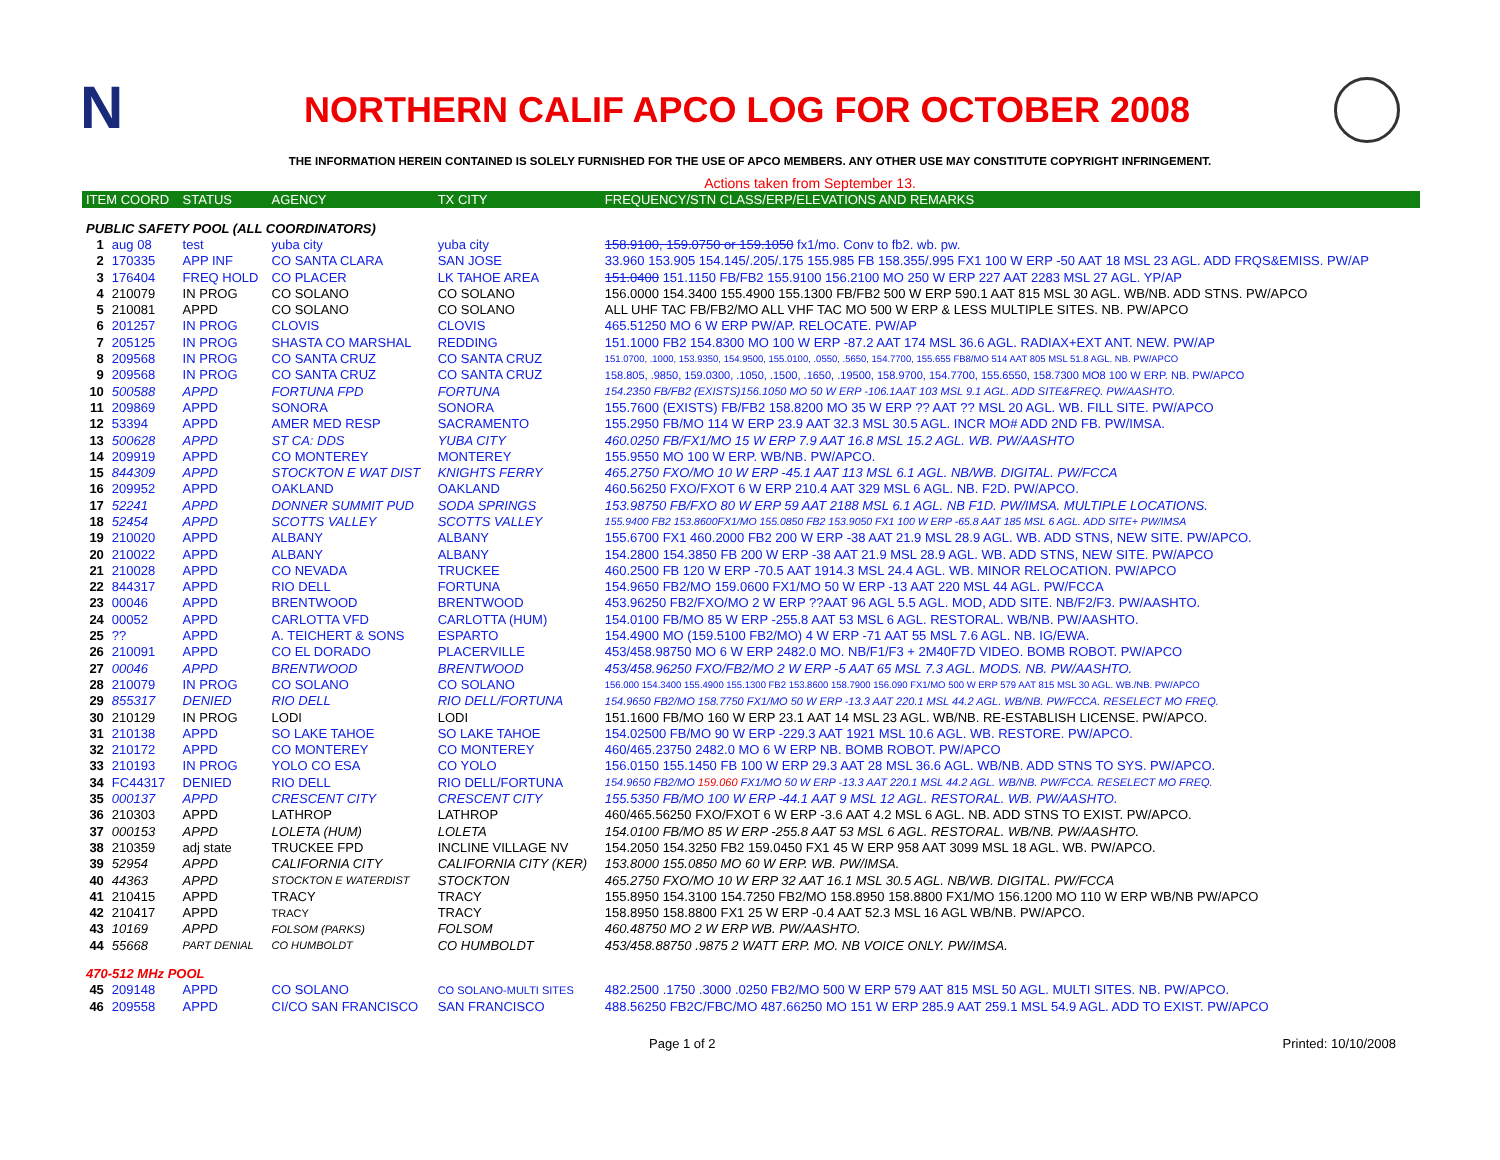N
NORTHERN CALIF APCO LOG FOR OCTOBER 2008
THE INFORMATION HEREIN CONTAINED IS SOLELY FURNISHED FOR THE USE OF APCO MEMBERS. ANY OTHER USE MAY CONSTITUTE COPYRIGHT INFRINGEMENT.
Actions taken from September 13.
| ITEM COORD | | STATUS | AGENCY | TX CITY | FREQUENCY/STN CLASS/ERP/ELEVATIONS AND REMARKS |
| --- | --- | --- | --- | --- | --- |
| PUBLIC SAFETY POOL (ALL COORDINATORS) | | | | | |
| 1 | aug 08 | test | yuba city | yuba city | 158.9100, 159.0750 or 159.1050 fx1/mo. Conv to fb2. wb. pw. |
| 2 | 170335 | APP INF | CO SANTA CLARA | SAN JOSE | 33.960 153.905 154.145/.205/.175 155.985 FB 158.355/.995 FX1 100 W ERP -50 AAT 18 MSL 23 AGL. ADD FRQS&EMISS. PW/AP |
| 3 | 176404 | FREQ HOLD | CO PLACER | LK TAHOE AREA | 151.0400 151.1150 FB/FB2 155.9100 156.2100 MO 250 W ERP 227 AAT 2283 MSL 27 AGL. YP/AP |
| 4 | 210079 | IN PROG | CO SOLANO | CO SOLANO | 156.0000 154.3400 155.4900 155.1300 FB/FB2 500 W ERP 590.1 AAT 815 MSL 30 AGL. WB/NB. ADD STNS. PW/APCO |
| 5 | 210081 | APPD | CO SOLANO | CO SOLANO | ALL UHF TAC FB/FB2/MO ALL VHF TAC MO 500 W ERP & LESS MULTIPLE SITES. NB. PW/APCO |
| 6 | 201257 | IN PROG | CLOVIS | CLOVIS | 465.51250 MO 6 W ERP PW/AP. RELOCATE. PW/AP |
| 7 | 205125 | IN PROG | SHASTA CO MARSHAL | REDDING | 151.1000 FB2 154.8300 MO 100 W ERP -87.2 AAT 174 MSL 36.6 AGL. RADIAX+EXT ANT. NEW. PW/AP |
| 8 | 209568 | IN PROG | CO SANTA CRUZ | CO SANTA CRUZ | 151.0700, .1000, 153.9350, 154.9500, 155.0100, .0550, .5650, 154.7700, 155.655 FB8/MO 514 AAT 805 MSL 51.8 AGL. NB. PW/APCO |
| 9 | 209568 | IN PROG | CO SANTA CRUZ | CO SANTA CRUZ | 158.805, .9850, 159.0300, .1050, .1500, .1650, .19500, 158.9700, 154.7700, 155.6550, 158.7300 MO8 100 W ERP. NB. PW/APCO |
| 10 | 500588 | APPD | FORTUNA FPD | FORTUNA | 154.2350 FB/FB2 (EXISTS)156.1050 MO 50 W ERP -106.1AAT 103 MSL 9.1 AGL. ADD SITE&FREQ. PW/AASHTO. |
| 11 | 209869 | APPD | SONORA | SONORA | 155.7600 (EXISTS) FB/FB2 158.8200 MO 35 W ERP ?? AAT ?? MSL 20 AGL. WB. FILL SITE. PW/APCO |
| 12 | 53394 | APPD | AMER MED RESP | SACRAMENTO | 155.2950 FB/MO 114 W ERP 23.9 AAT 32.3 MSL 30.5 AGL. INCR MO# ADD 2ND FB. PW/IMSA. |
| 13 | 500628 | APPD | ST CA: DDS | YUBA CITY | 460.0250 FB/FX1/MO 15 W ERP 7.9 AAT 16.8 MSL 15.2 AGL. WB. PW/AASHTO |
| 14 | 209919 | APPD | CO MONTEREY | MONTEREY | 155.9550 MO 100 W ERP. WB/NB. PW/APCO. |
| 15 | 844309 | APPD | STOCKTON E WAT DIST | KNIGHTS FERRY | 465.2750 FXO/MO 10 W ERP -45.1 AAT 113 MSL 6.1 AGL. NB/WB. DIGITAL. PW/FCCA |
| 16 | 209952 | APPD | OAKLAND | OAKLAND | 460.56250 FXO/FXOT 6 W ERP 210.4 AAT 329 MSL 6 AGL. NB. F2D. PW/APCO. |
| 17 | 52241 | APPD | DONNER SUMMIT PUD | SODA SPRINGS | 153.98750 FB/FXO 80 W ERP 59 AAT 2188 MSL 6.1 AGL. NB F1D. PW/IMSA. MULTIPLE LOCATIONS. |
| 18 | 52454 | APPD | SCOTTS VALLEY | SCOTTS VALLEY | 155.9400 FB2 153.8600FX1/MO 155.0850 FB2 153.9050 FX1 100 W ERP -65.8 AAT 185 MSL 6 AGL. ADD SITE+ PW/IMSA |
| 19 | 210020 | APPD | ALBANY | ALBANY | 155.6700 FX1 460.2000 FB2 200 W ERP -38 AAT 21.9 MSL 28.9 AGL. WB. ADD STNS, NEW SITE. PW/APCO. |
| 20 | 210022 | APPD | ALBANY | ALBANY | 154.2800 154.3850 FB 200 W ERP -38 AAT 21.9 MSL 28.9 AGL. WB. ADD STNS, NEW SITE. PW/APCO |
| 21 | 210028 | APPD | CO NEVADA | TRUCKEE | 460.2500 FB 120 W ERP -70.5 AAT 1914.3 MSL 24.4 AGL. WB. MINOR RELOCATION. PW/APCO |
| 22 | 844317 | APPD | RIO DELL | FORTUNA | 154.9650 FB2/MO 159.0600 FX1/MO 50 W ERP -13 AAT 220 MSL 44 AGL. PW/FCCA |
| 23 | 00046 | APPD | BRENTWOOD | BRENTWOOD | 453.96250 FB2/FXO/MO 2 W ERP ??AAT 96 AGL 5.5 AGL. MOD, ADD SITE. NB/F2/F3. PW/AASHTO. |
| 24 | 00052 | APPD | CARLOTTA VFD | CARLOTTA (HUM) | 154.0100 FB/MO 85 W ERP -255.8 AAT 53 MSL 6 AGL. RESTORAL. WB/NB. PW/AASHTO. |
| 25 | ?? | APPD | A. TEICHERT & SONS | ESPARTO | 154.4900 MO (159.5100 FB2/MO) 4 W ERP -71 AAT 55 MSL 7.6 AGL. NB. IG/EWA. |
| 26 | 210091 | APPD | CO EL DORADO | PLACERVILLE | 453/458.98750 MO 6 W ERP 2482.0 MO. NB/F1/F3 + 2M40F7D VIDEO. BOMB ROBOT. PW/APCO |
| 27 | 00046 | APPD | BRENTWOOD | BRENTWOOD | 453/458.96250 FXO/FB2/MO 2 W ERP -5 AAT 65 MSL 7.3 AGL. MODS. NB. PW/AASHTO. |
| 28 | 210079 | IN PROG | CO SOLANO | CO SOLANO | 156.000 154.3400 155.4900 155.1300 FB2 153.8600 158.7900 156.090 FX1/MO 500 W ERP 579 AAT 815 MSL 30 AGL. WB./NB. PW/APCO |
| 29 | 855317 | DENIED | RIO DELL | RIO DELL/FORTUNA | 154.9650 FB2/MO 158.7750 FX1/MO 50 W ERP -13.3 AAT 220.1 MSL 44.2 AGL. WB/NB. PW/FCCA. RESELECT MO FREQ. |
| 30 | 210129 | IN PROG | LODI | LODI | 151.1600 FB/MO 160 W ERP 23.1 AAT 14 MSL 23 AGL. WB/NB. RE-ESTABLISH LICENSE. PW/APCO. |
| 31 | 210138 | APPD | SO LAKE TAHOE | SO LAKE TAHOE | 154.02500 FB/MO 90 W ERP -229.3 AAT 1921 MSL 10.6 AGL. WB. RESTORE. PW/APCO. |
| 32 | 210172 | APPD | CO MONTEREY | CO MONTEREY | 460/465.23750 2482.0 MO 6 W ERP NB. BOMB ROBOT. PW/APCO |
| 33 | 210193 | IN PROG | YOLO CO ESA | CO YOLO | 156.0150 155.1450 FB 100 W ERP 29.3 AAT 28 MSL 36.6 AGL. WB/NB. ADD STNS TO SYS. PW/APCO. |
| 34 | FC44317 | DENIED | RIO DELL | RIO DELL/FORTUNA | 154.9650 FB2/MO 159.060 FX1/MO 50 W ERP -13.3 AAT 220.1 MSL 44.2 AGL. WB/NB. PW/FCCA. RESELECT MO FREQ. |
| 35 | 000137 | APPD | CRESCENT CITY | CRESCENT CITY | 155.5350 FB/MO 100 W ERP -44.1 AAT 9 MSL 12 AGL. RESTORAL. WB. PW/AASHTO. |
| 36 | 210303 | APPD | LATHROP | LATHROP | 460/465.56250 FXO/FXOT 6 W ERP -3.6 AAT 4.2 MSL 6 AGL. NB. ADD STNS TO EXIST. PW/APCO. |
| 37 | 000153 | APPD | LOLETA (HUM) | LOLETA | 154.0100 FB/MO 85 W ERP -255.8 AAT 53 MSL 6 AGL. RESTORAL. WB/NB. PW/AASHTO. |
| 38 | 210359 | adj state | TRUCKEE FPD | INCLINE VILLAGE NV | 154.2050 154.3250 FB2 159.0450 FX1 45 W ERP 958 AAT 3099 MSL 18 AGL. WB. PW/APCO. |
| 39 | 52954 | APPD | CALIFORNIA CITY | CALIFORNIA CITY (KER) | 153.8000 155.0850 MO 60 W ERP. WB. PW/IMSA. |
| 40 | 44363 | APPD | STOCKTON E WATERDIST | STOCKTON | 465.2750 FXO/MO 10 W ERP 32 AAT 16.1 MSL 30.5 AGL. NB/WB. DIGITAL. PW/FCCA |
| 41 | 210415 | APPD | TRACY | TRACY | 155.8950 154.3100 154.7250 FB2/MO 158.8950 158.8800 FX1/MO 156.1200 MO 110 W ERP WB/NB PW/APCO |
| 42 | 210417 | APPD | TRACY | TRACY | 158.8950 158.8800 FX1 25 W ERP -0.4 AAT 52.3 MSL 16 AGL WB/NB. PW/APCO. |
| 43 | 10169 | APPD | FOLSOM (PARKS) | FOLSOM | 460.48750 MO 2 W ERP WB. PW/AASHTO. |
| 44 | 55668 | PART DENIAL | CO HUMBOLDT | CO HUMBOLDT | 453/458.88750 .9875 2 WATT ERP. MO. NB VOICE ONLY. PW/IMSA. |
| 470-512 MHz POOL | | | | | |
| 45 | 209148 | APPD | CO SOLANO | CO SOLANO-MULTI SITES | 482.2500 .1750 .3000 .0250 FB2/MO 500 W ERP 579 AAT 815 MSL 50 AGL. MULTI SITES. NB. PW/APCO. |
| 46 | 209558 | APPD | CI/CO SAN FRANCISCO | SAN FRANCISCO | 488.56250 FB2C/FBC/MO 487.66250 MO 151 W ERP 285.9 AAT 259.1 MSL 54.9 AGL. ADD TO EXIST. PW/APCO |
Page 1 of 2 Printed: 10/10/2008